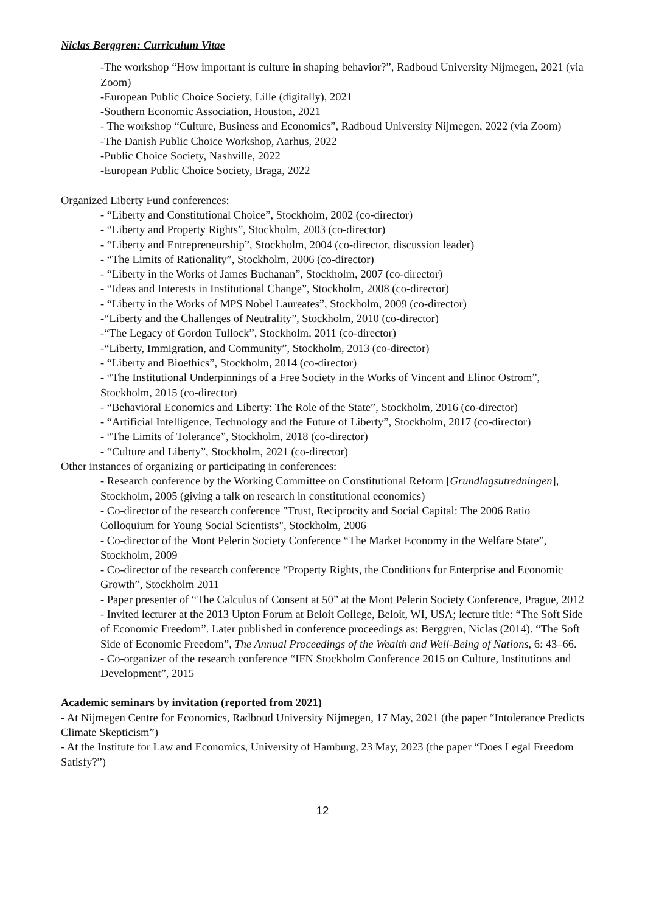Niclas Berggren: Curriculum Vitae
-The workshop “How important is culture in shaping behavior?”, Radboud University Nijmegen, 2021 (via Zoom)
-European Public Choice Society, Lille (digitally), 2021
-Southern Economic Association, Houston, 2021
- The workshop “Culture, Business and Economics”, Radboud University Nijmegen, 2022 (via Zoom)
-The Danish Public Choice Workshop, Aarhus, 2022
-Public Choice Society, Nashville, 2022
-European Public Choice Society, Braga, 2022
Organized Liberty Fund conferences:
- “Liberty and Constitutional Choice”, Stockholm, 2002 (co-director)
- “Liberty and Property Rights”, Stockholm, 2003 (co-director)
- “Liberty and Entrepreneurship”, Stockholm, 2004 (co-director, discussion leader)
- “The Limits of Rationality”, Stockholm, 2006 (co-director)
- “Liberty in the Works of James Buchanan”, Stockholm, 2007 (co-director)
- “Ideas and Interests in Institutional Change”, Stockholm, 2008 (co-director)
- “Liberty in the Works of MPS Nobel Laureates”, Stockholm, 2009 (co-director)
-“Liberty and the Challenges of Neutrality”, Stockholm, 2010 (co-director)
-“The Legacy of Gordon Tullock”, Stockholm, 2011 (co-director)
-“Liberty, Immigration, and Community”, Stockholm, 2013 (co-director)
- “Liberty and Bioethics”, Stockholm, 2014 (co-director)
- “The Institutional Underpinnings of a Free Society in the Works of Vincent and Elinor Ostrom”, Stockholm, 2015 (co-director)
- “Behavioral Economics and Liberty: The Role of the State”, Stockholm, 2016 (co-director)
- “Artificial Intelligence, Technology and the Future of Liberty”, Stockholm, 2017 (co-director)
- “The Limits of Tolerance”, Stockholm, 2018 (co-director)
- “Culture and Liberty”, Stockholm, 2021 (co-director)
Other instances of organizing or participating in conferences:
- Research conference by the Working Committee on Constitutional Reform [Grundlagsutredningen], Stockholm, 2005 (giving a talk on research in constitutional economics)
- Co-director of the research conference "Trust, Reciprocity and Social Capital: The 2006 Ratio Colloquium for Young Social Scientists", Stockholm, 2006
- Co-director of the Mont Pelerin Society Conference “The Market Economy in the Welfare State”, Stockholm, 2009
- Co-director of the research conference “Property Rights, the Conditions for Enterprise and Economic Growth”, Stockholm 2011
- Paper presenter of “The Calculus of Consent at 50” at the Mont Pelerin Society Conference, Prague, 2012
- Invited lecturer at the 2013 Upton Forum at Beloit College, Beloit, WI, USA; lecture title: “The Soft Side of Economic Freedom”. Later published in conference proceedings as: Berggren, Niclas (2014). “The Soft Side of Economic Freedom”, The Annual Proceedings of the Wealth and Well-Being of Nations, 6: 43–66.
- Co-organizer of the research conference “IFN Stockholm Conference 2015 on Culture, Institutions and Development”, 2015
Academic seminars by invitation (reported from 2021)
- At Nijmegen Centre for Economics, Radboud University Nijmegen, 17 May, 2021 (the paper “Intolerance Predicts Climate Skepticism”)
- At the Institute for Law and Economics, University of Hamburg, 23 May, 2023 (the paper “Does Legal Freedom Satisfy?”)
12